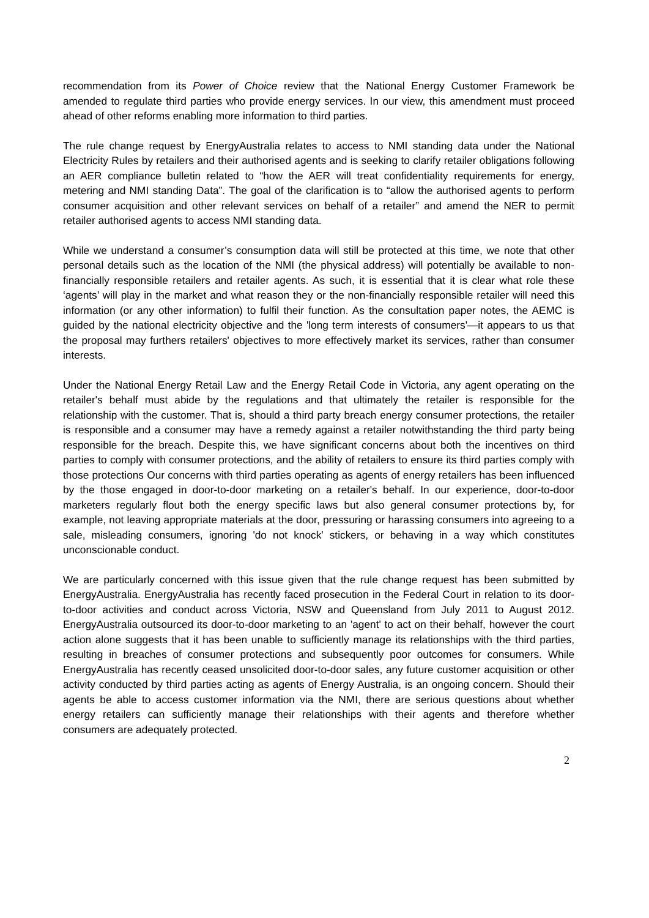recommendation from its Power of Choice review that the National Energy Customer Framework be amended to regulate third parties who provide energy services. In our view, this amendment must proceed ahead of other reforms enabling more information to third parties.
The rule change request by EnergyAustralia relates to access to NMI standing data under the National Electricity Rules by retailers and their authorised agents and is seeking to clarify retailer obligations following an AER compliance bulletin related to “how the AER will treat confidentiality requirements for energy, metering and NMI standing Data”. The goal of the clarification is to “allow the authorised agents to perform consumer acquisition and other relevant services on behalf of a retailer” and amend the NER to permit retailer authorised agents to access NMI standing data.
While we understand a consumer’s consumption data will still be protected at this time, we note that other personal details such as the location of the NMI (the physical address) will potentially be available to non-financially responsible retailers and retailer agents. As such, it is essential that it is clear what role these ‘agents’ will play in the market and what reason they or the non-financially responsible retailer will need this information (or any other information) to fulfil their function. As the consultation paper notes, the AEMC is guided by the national electricity objective and the 'long term interests of consumers'—it appears to us that the proposal may furthers retailers' objectives to more effectively market its services, rather than consumer interests.
Under the National Energy Retail Law and the Energy Retail Code in Victoria, any agent operating on the retailer's behalf must abide by the regulations and that ultimately the retailer is responsible for the relationship with the customer. That is, should a third party breach energy consumer protections, the retailer is responsible and a consumer may have a remedy against a retailer notwithstanding the third party being responsible for the breach. Despite this, we have significant concerns about both the incentives on third parties to comply with consumer protections, and the ability of retailers to ensure its third parties comply with those protections Our concerns with third parties operating as agents of energy retailers has been influenced by the those engaged in door-to-door marketing on a retailer's behalf. In our experience, door-to-door marketers regularly flout both the energy specific laws but also general consumer protections by, for example, not leaving appropriate materials at the door, pressuring or harassing consumers into agreeing to a sale, misleading consumers, ignoring 'do not knock' stickers, or behaving in a way which constitutes unconscionable conduct.
We are particularly concerned with this issue given that the rule change request has been submitted by EnergyAustralia. EnergyAustralia has recently faced prosecution in the Federal Court in relation to its door-to-door activities and conduct across Victoria, NSW and Queensland from July 2011 to August 2012. EnergyAustralia outsourced its door-to-door marketing to an 'agent' to act on their behalf, however the court action alone suggests that it has been unable to sufficiently manage its relationships with the third parties, resulting in breaches of consumer protections and subsequently poor outcomes for consumers. While EnergyAustralia has recently ceased unsolicited door-to-door sales, any future customer acquisition or other activity conducted by third parties acting as agents of Energy Australia, is an ongoing concern. Should their agents be able to access customer information via the NMI, there are serious questions about whether energy retailers can sufficiently manage their relationships with their agents and therefore whether consumers are adequately protected.
2